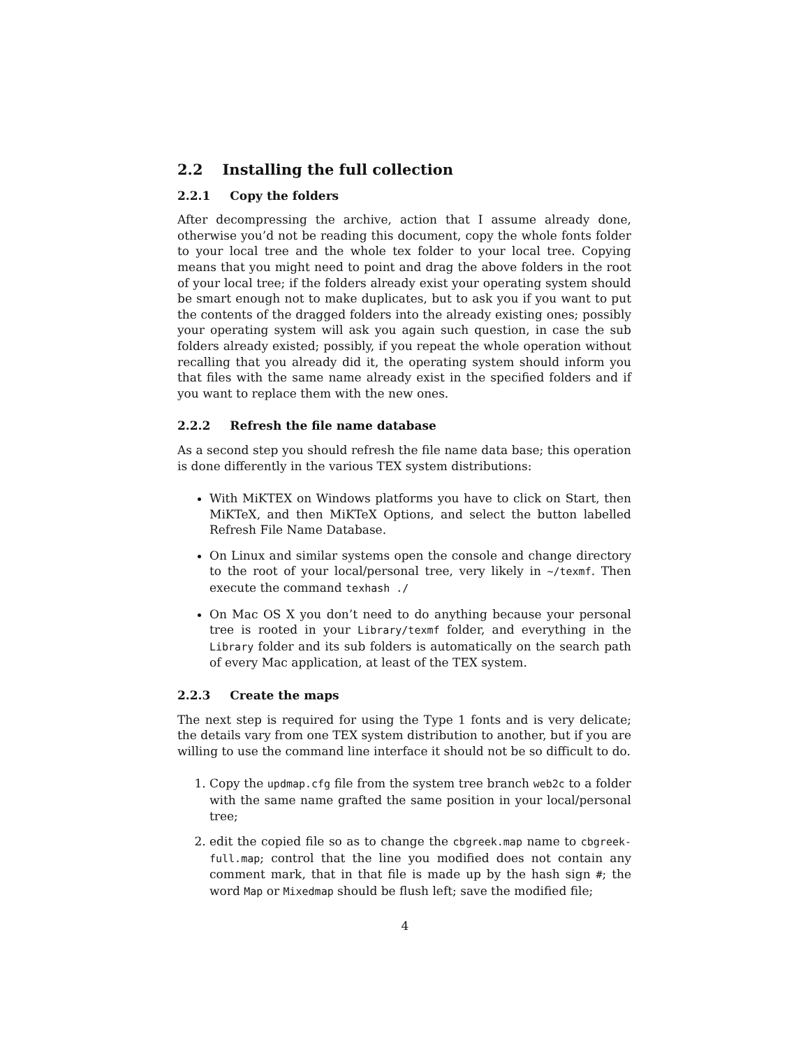2.2 Installing the full collection
2.2.1 Copy the folders
After decompressing the archive, action that I assume already done, otherwise you’d not be reading this document, copy the whole fonts folder to your local tree and the whole tex folder to your local tree. Copying means that you might need to point and drag the above folders in the root of your local tree; if the folders already exist your operating system should be smart enough not to make duplicates, but to ask you if you want to put the contents of the dragged folders into the already existing ones; possibly your operating system will ask you again such question, in case the sub folders already existed; possibly, if you repeat the whole operation without recalling that you already did it, the operating system should inform you that files with the same name already exist in the specified folders and if you want to replace them with the new ones.
2.2.2 Refresh the file name database
As a second step you should refresh the file name data base; this operation is done differently in the various TEX system distributions:
With MiKTEX on Windows platforms you have to click on Start, then MiKTeX, and then MiKTeX Options, and select the button labelled Refresh File Name Database.
On Linux and similar systems open the console and change directory to the root of your local/personal tree, very likely in ~/texmf. Then execute the command texhash ./
On Mac OS X you don’t need to do anything because your personal tree is rooted in your Library/texmf folder, and everything in the Library folder and its sub folders is automatically on the search path of every Mac application, at least of the TEX system.
2.2.3 Create the maps
The next step is required for using the Type 1 fonts and is very delicate; the details vary from one TEX system distribution to another, but if you are willing to use the command line interface it should not be so difficult to do.
1. Copy the updmap.cfg file from the system tree branch web2c to a folder with the same name grafted the same position in your local/personal tree;
2. edit the copied file so as to change the cbgreek.map name to cbgreek-full.map; control that the line you modified does not contain any comment mark, that in that file is made up by the hash sign #; the word Map or Mixedmap should be flush left; save the modified file;
4